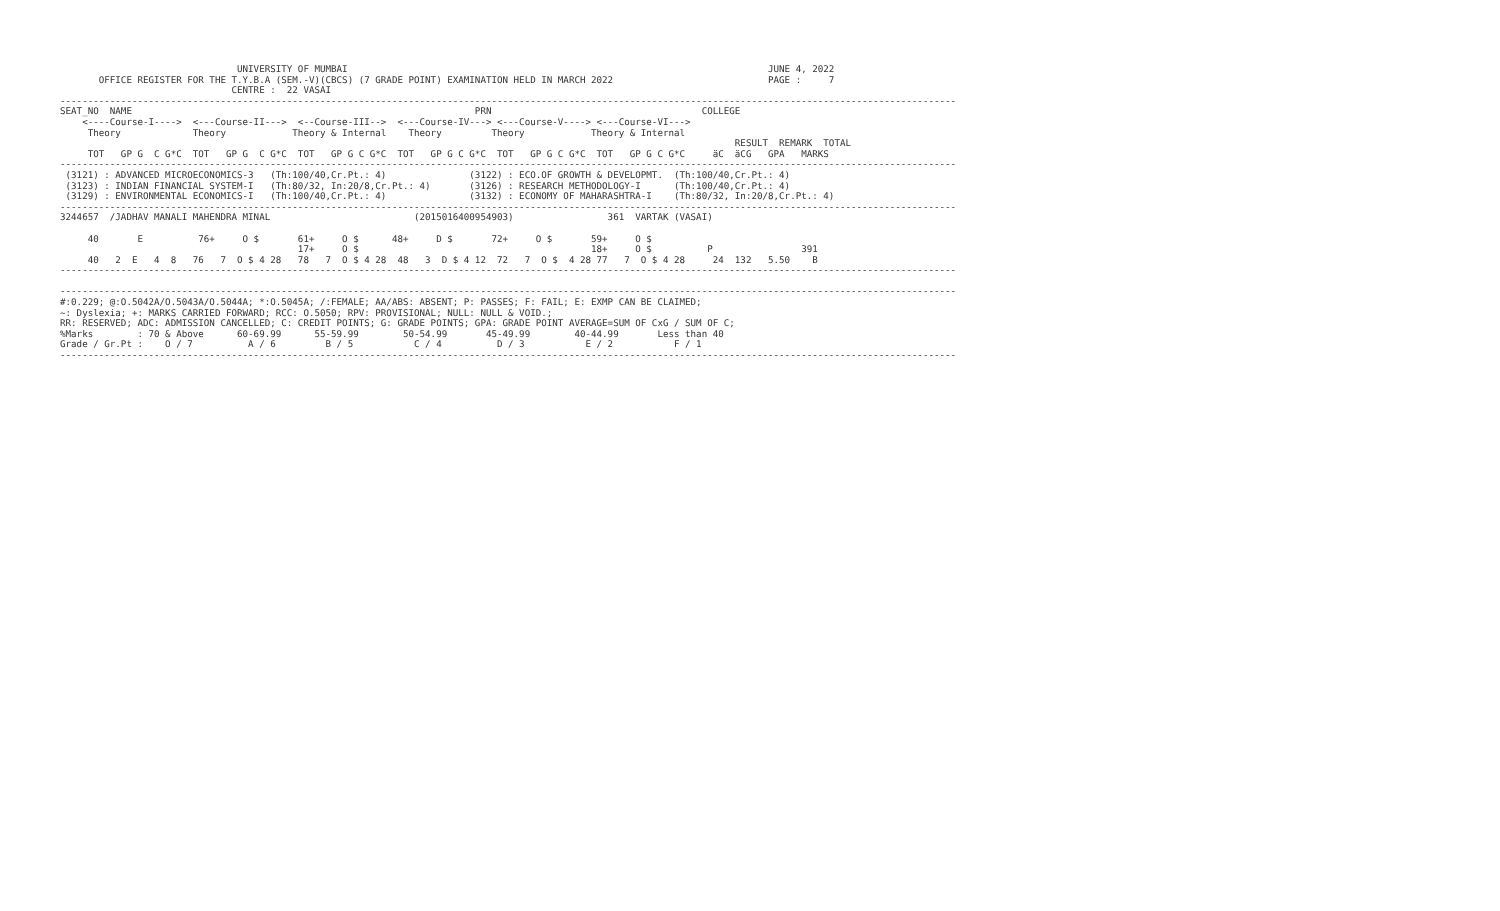UNIVERSITY OF MUMBAI                                                                            JUNE 4, 2022
       OFFICE REGISTER FOR THE T.Y.B.A (SEM.-V)(CBCS) (7 GRADE POINT) EXAMINATION HELD IN MARCH 2022                            PAGE :     7
                               CENTRE :  22 VASAI
------------------------------------------------------------------------------------------------------------------------------------------------------------------
SEAT_NO  NAME                                                              PRN                                      COLLEGE
    <----Course-I---->  <---Course-II--->  <--Course-III-->  <---Course-IV---> <---Course-V----> <---Course-VI--->
     Theory             Theory            Theory & Internal    Theory         Theory            Theory & Internal
                                                                                                                          RESULT  REMARK  TOTAL
     TOT   GP G  C G*C  TOT   GP G  C G*C  TOT   GP G C G*C  TOT   GP G C G*C  TOT   GP G C G*C  TOT   GP G C G*C     äC  äCG   GPA   MARKS
------------------------------------------------------------------------------------------------------------------------------------------------------------------
 (3121) : ADVANCED MICROECONOMICS-3   (Th:100/40,Cr.Pt.: 4)               (3122) : ECO.OF GROWTH & DEVELOPMT.  (Th:100/40,Cr.Pt.: 4)
 (3123) : INDIAN FINANCIAL SYSTEM-I   (Th:80/32, In:20/8,Cr.Pt.: 4)       (3126) : RESEARCH METHODOLOGY-I      (Th:100/40,Cr.Pt.: 4)
 (3129) : ENVIRONMENTAL ECONOMICS-I   (Th:100/40,Cr.Pt.: 4)               (3132) : ECONOMY OF MAHARASHTRA-I    (Th:80/32, In:20/8,Cr.Pt.: 4)
------------------------------------------------------------------------------------------------------------------------------------------------------------------
3244657  /JADHAV MANALI MAHENDRA MINAL                          (2015016400954903)                 361  VARTAK (VASAI)

     40       E          76+     O $       61+     O $      48+     D $       72+     O $       59+     O $
                                           17+     O $                                          18+     O $          P                391
     40   2  E   4  8   76   7  O $ 4 28   78   7  O $ 4 28  48   3  D $ 4 12  72   7  O $  4 28 77   7  O $ 4 28     24  132   5.50    B
------------------------------------------------------------------------------------------------------------------------------------------------------------------

------------------------------------------------------------------------------------------------------------------------------------------------------------------
#:0.229; @:O.5042A/O.5043A/O.5044A; *:O.5045A; /:FEMALE; AA/ABS: ABSENT; P: PASSES; F: FAIL; E: EXMP CAN BE CLAIMED;
~: Dyslexia; +: MARKS CARRIED FORWARD; RCC: O.5050; RPV: PROVISIONAL; NULL: NULL & VOID.;
RR: RESERVED; ADC: ADMISSION CANCELLED; C: CREDIT POINTS; G: GRADE POINTS; GPA: GRADE POINT AVERAGE=SUM OF CxG / SUM OF C;
%Marks        : 70 & Above      60-69.99      55-59.99        50-54.99       45-49.99        40-44.99       Less than 40
Grade / Gr.Pt :    O / 7          A / 6         B / 5           C / 4          D / 3           E / 2           F / 1
------------------------------------------------------------------------------------------------------------------------------------------------------------------